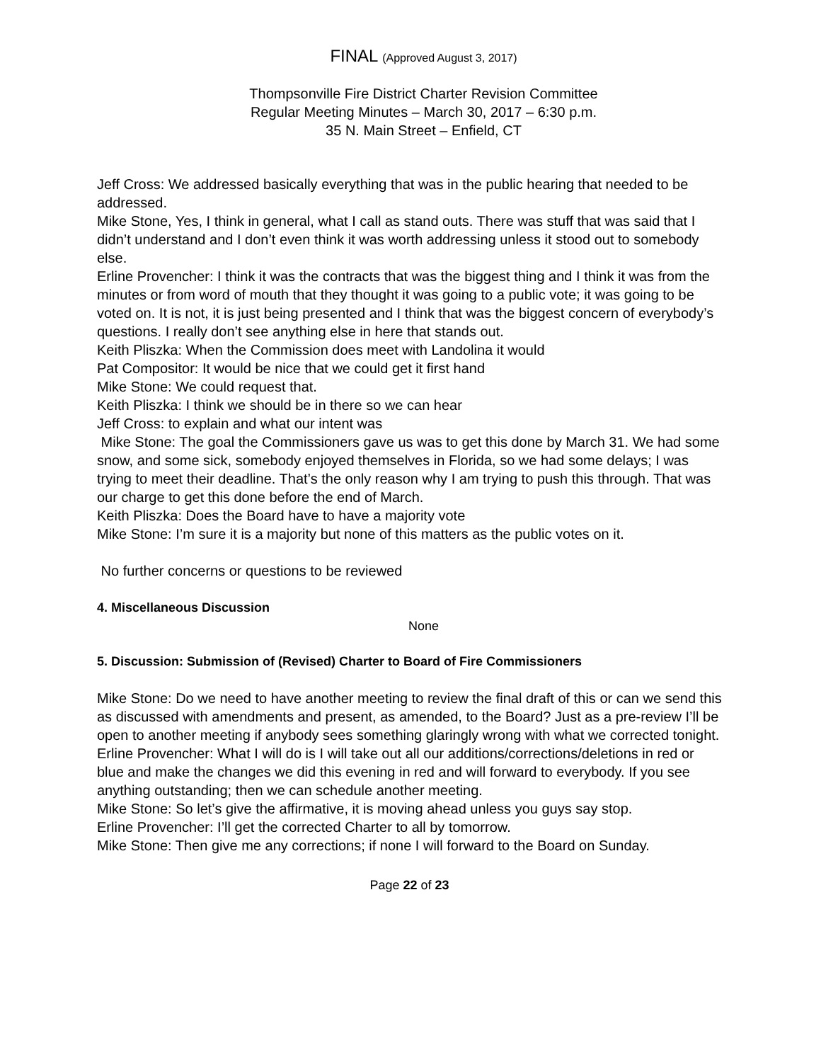FINAL (Approved August 3, 2017)
Thompsonville Fire District Charter Revision Committee
Regular Meeting Minutes – March 30, 2017 – 6:30 p.m.
35 N. Main Street – Enfield, CT
Jeff Cross: We addressed basically everything that was in the public hearing that needed to be addressed.
Mike Stone, Yes, I think in general, what I call as stand outs. There was stuff that was said that I didn’t understand and I don’t even think it was worth addressing unless it stood out to somebody else.
Erline Provencher: I think it was the contracts that was the biggest thing and I think it was from the minutes or from word of mouth that they thought it was going to a public vote; it was going to be voted on. It is not, it is just being presented and I think that was the biggest concern of everybody’s questions. I really don’t see anything else in here that stands out.
Keith Pliszka: When the Commission does meet with Landolina it would
Pat Compositor: It would be nice that we could get it first hand
Mike Stone: We could request that.
Keith Pliszka: I think we should be in there so we can hear
Jeff Cross: to explain and what our intent was
Mike Stone: The goal the Commissioners gave us was to get this done by March 31. We had some snow, and some sick, somebody enjoyed themselves in Florida, so we had some delays; I was trying to meet their deadline. That’s the only reason why I am trying to push this through. That was our charge to get this done before the end of March.
Keith Pliszka: Does the Board have to have a majority vote
Mike Stone: I’m sure it is a majority but none of this matters as the public votes on it.
No further concerns or questions to be reviewed
4. Miscellaneous Discussion
None
5. Discussion: Submission of (Revised) Charter to Board of Fire Commissioners
Mike Stone: Do we need to have another meeting to review the final draft of this or can we send this as discussed with amendments and present, as amended, to the Board? Just as a pre-review I’ll be open to another meeting if anybody sees something glaringly wrong with what we corrected tonight.
Erline Provencher: What I will do is I will take out all our additions/corrections/deletions in red or blue and make the changes we did this evening in red and will forward to everybody. If you see anything outstanding; then we can schedule another meeting.
Mike Stone: So let’s give the affirmative, it is moving ahead unless you guys say stop.
Erline Provencher: I’ll get the corrected Charter to all by tomorrow.
Mike Stone: Then give me any corrections; if none I will forward to the Board on Sunday.
Page 22 of 23